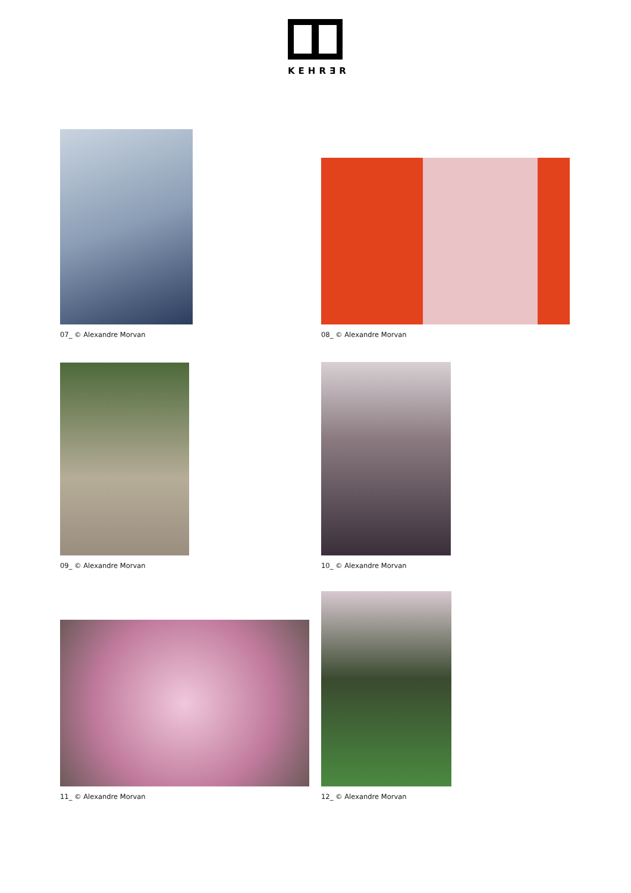KEHR∃R
07_ © Alexandre Morvan
08_ © Alexandre Morvan
09_ © Alexandre Morvan 10_ © Alexandre Morvan
11_ © Alexandre Morvan
12_ © Alexandre Morvan